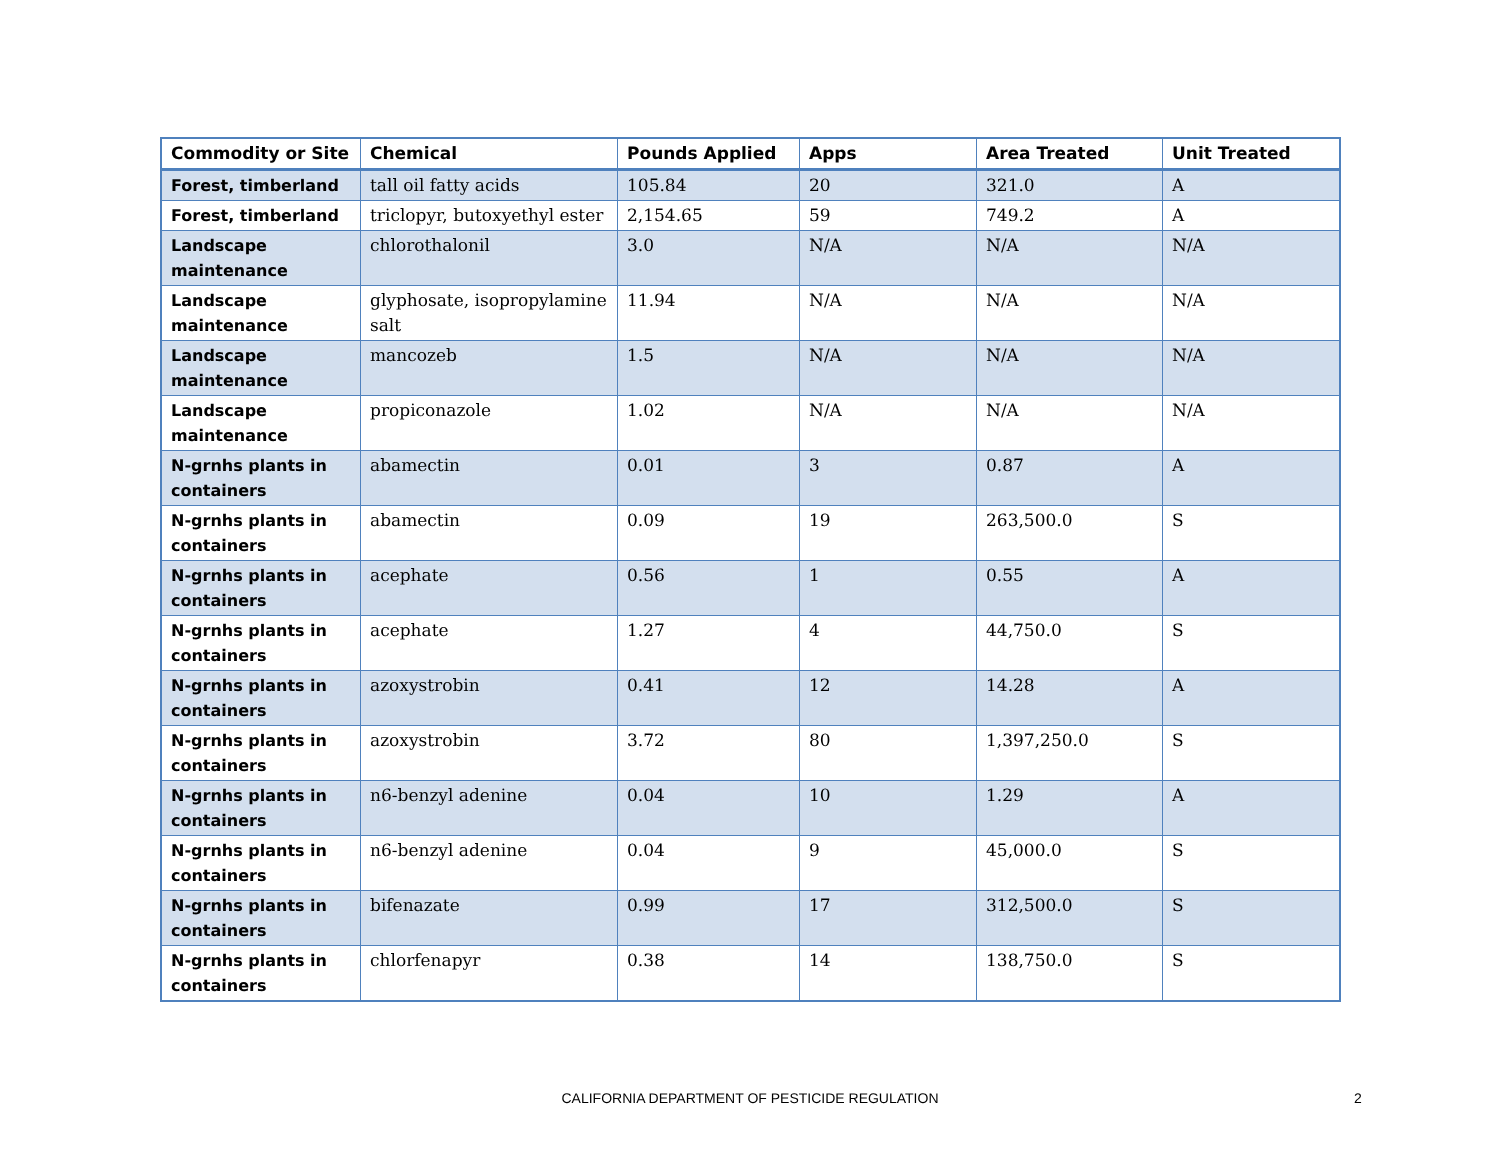| Commodity or Site | Chemical | Pounds Applied | Apps | Area Treated | Unit Treated |
| --- | --- | --- | --- | --- | --- |
| Forest, timberland | tall oil fatty acids | 105.84 | 20 | 321.0 | A |
| Forest, timberland | triclopyr, butoxyethyl ester | 2,154.65 | 59 | 749.2 | A |
| Landscape maintenance | chlorothalonil | 3.0 | N/A | N/A | N/A |
| Landscape maintenance | glyphosate, isopropylamine salt | 11.94 | N/A | N/A | N/A |
| Landscape maintenance | mancozeb | 1.5 | N/A | N/A | N/A |
| Landscape maintenance | propiconazole | 1.02 | N/A | N/A | N/A |
| N-grnhs plants in containers | abamectin | 0.01 | 3 | 0.87 | A |
| N-grnhs plants in containers | abamectin | 0.09 | 19 | 263,500.0 | S |
| N-grnhs plants in containers | acephate | 0.56 | 1 | 0.55 | A |
| N-grnhs plants in containers | acephate | 1.27 | 4 | 44,750.0 | S |
| N-grnhs plants in containers | azoxystrobin | 0.41 | 12 | 14.28 | A |
| N-grnhs plants in containers | azoxystrobin | 3.72 | 80 | 1,397,250.0 | S |
| N-grnhs plants in containers | n6-benzyl adenine | 0.04 | 10 | 1.29 | A |
| N-grnhs plants in containers | n6-benzyl adenine | 0.04 | 9 | 45,000.0 | S |
| N-grnhs plants in containers | bifenazate | 0.99 | 17 | 312,500.0 | S |
| N-grnhs plants in containers | chlorfenapyr | 0.38 | 14 | 138,750.0 | S |
CALIFORNIA DEPARTMENT OF PESTICIDE REGULATION 2